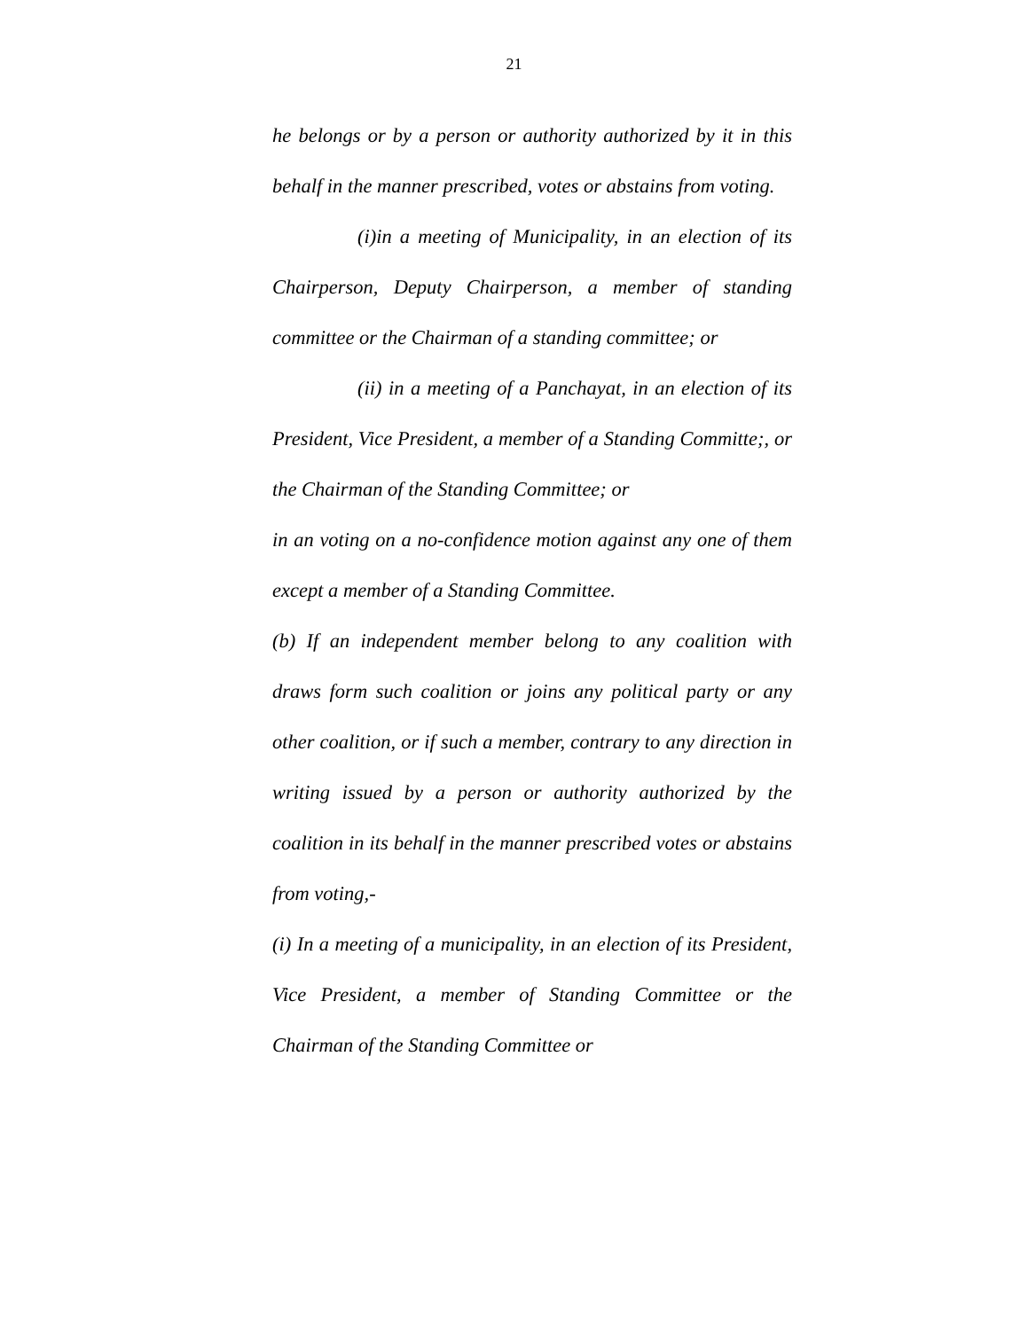21
he belongs or by a person or authority authorized by it in this behalf in the manner prescribed, votes or abstains from voting.
(i)in a meeting of Municipality, in an election of its Chairperson, Deputy Chairperson, a member of standing committee or the Chairman of a standing committee; or
(ii) in a meeting of a Panchayat, in an election of its President, Vice President, a member of a Standing Committe;, or the Chairman of the Standing Committee; or
in an voting on a no-confidence motion against any one of them except a member of a Standing Committee.
(b) If an independent member belong to any coalition with draws form such coalition or joins any political party or any other coalition, or if such a member, contrary to any direction in writing issued by a person or authority authorized by the coalition in its behalf in the manner prescribed votes or abstains from voting,-
(i) In a meeting of a municipality, in an election of its President, Vice President, a member of Standing Committee or the Chairman of the Standing Committee or